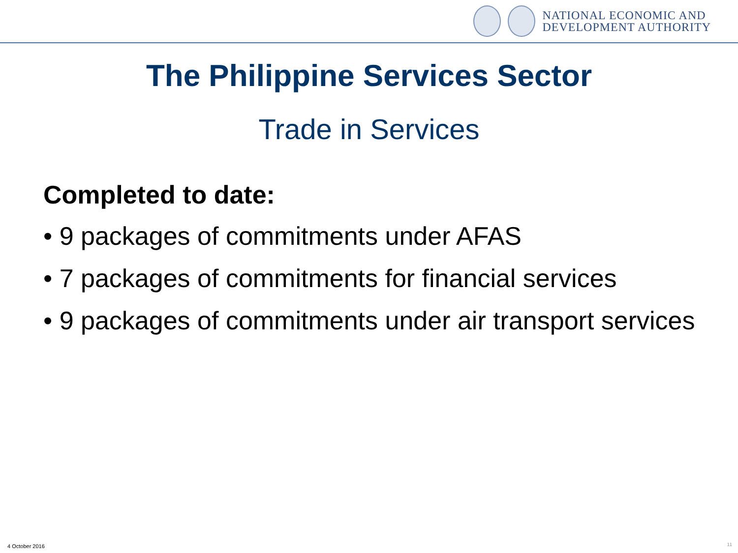NATIONAL ECONOMIC AND
DEVELOPMENT AUTHORITY
The Philippine Services Sector
Trade in Services
Completed to date:
• 9 packages of commitments under AFAS
• 7 packages of commitments for financial services
• 9 packages of commitments under air transport services
4 October 2016 11